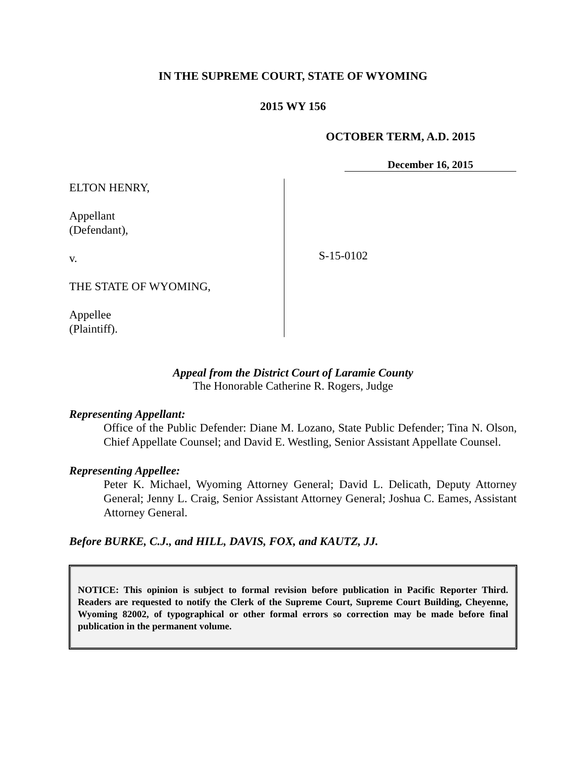IN THE SUPREME COURT, STATE OF WYOMING
2015 WY 156
OCTOBER TERM, A.D. 2015
December 16, 2015
ELTON HENRY,
Appellant
(Defendant),
v.
THE STATE OF WYOMING,
Appellee
(Plaintiff).
S-15-0102
Appeal from the District Court of Laramie County
The Honorable Catherine R. Rogers, Judge
Representing Appellant:
Office of the Public Defender: Diane M. Lozano, State Public Defender; Tina N. Olson, Chief Appellate Counsel; and David E. Westling, Senior Assistant Appellate Counsel.
Representing Appellee:
Peter K. Michael, Wyoming Attorney General; David L. Delicath, Deputy Attorney General; Jenny L. Craig, Senior Assistant Attorney General; Joshua C. Eames, Assistant Attorney General.
Before BURKE, C.J., and HILL, DAVIS, FOX, and KAUTZ, JJ.
NOTICE: This opinion is subject to formal revision before publication in Pacific Reporter Third. Readers are requested to notify the Clerk of the Supreme Court, Supreme Court Building, Cheyenne, Wyoming 82002, of typographical or other formal errors so correction may be made before final publication in the permanent volume.